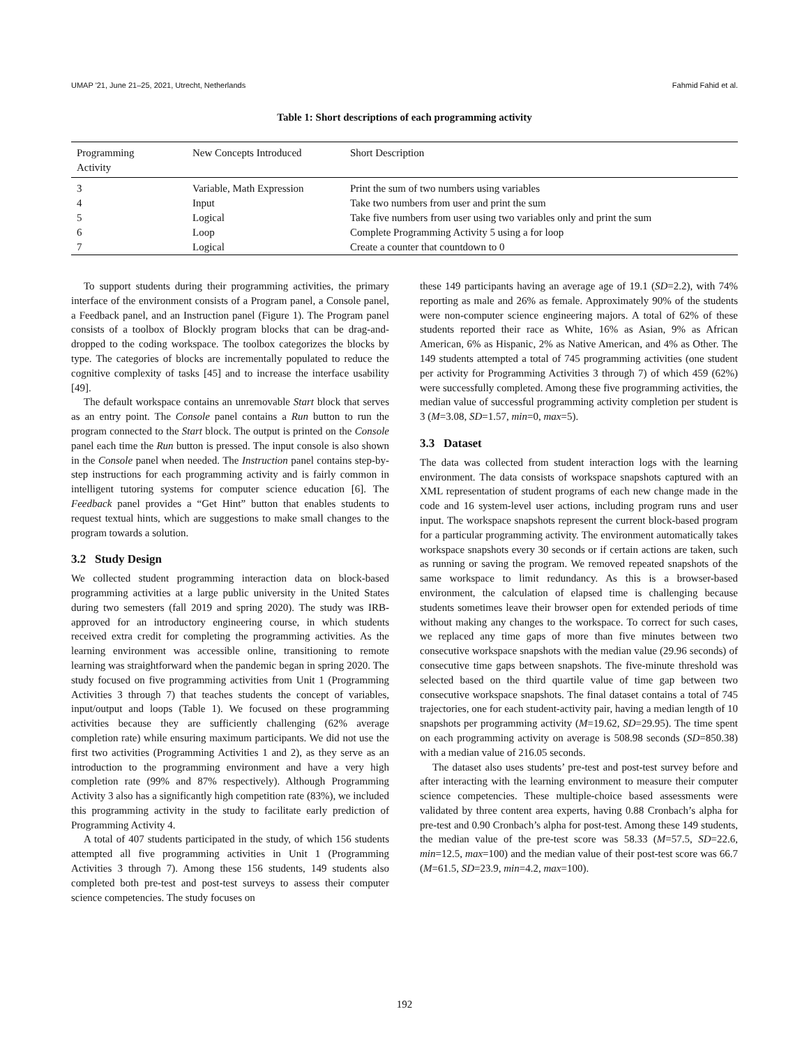UMAP '21, June 21–25, 2021, Utrecht, Netherlands Fahmid Fahid et al.
Table 1: Short descriptions of each programming activity
| Programming Activity | New Concepts Introduced | Short Description |
| --- | --- | --- |
| 3 | Variable, Math Expression | Print the sum of two numbers using variables |
| 4 | Input | Take two numbers from user and print the sum |
| 5 | Logical | Take five numbers from user using two variables only and print the sum |
| 6 | Loop | Complete Programming Activity 5 using a for loop |
| 7 | Logical | Create a counter that countdown to 0 |
To support students during their programming activities, the primary interface of the environment consists of a Program panel, a Console panel, a Feedback panel, and an Instruction panel (Figure 1). The Program panel consists of a toolbox of Blockly program blocks that can be drag-and-dropped to the coding workspace. The toolbox categorizes the blocks by type. The categories of blocks are incrementally populated to reduce the cognitive complexity of tasks [45] and to increase the interface usability [49].
The default workspace contains an unremovable Start block that serves as an entry point. The Console panel contains a Run button to run the program connected to the Start block. The output is printed on the Console panel each time the Run button is pressed. The input console is also shown in the Console panel when needed. The Instruction panel contains step-by-step instructions for each programming activity and is fairly common in intelligent tutoring systems for computer science education [6]. The Feedback panel provides a “Get Hint” button that enables students to request textual hints, which are suggestions to make small changes to the program towards a solution.
3.2 Study Design
We collected student programming interaction data on block-based programming activities at a large public university in the United States during two semesters (fall 2019 and spring 2020). The study was IRB-approved for an introductory engineering course, in which students received extra credit for completing the programming activities. As the learning environment was accessible online, transitioning to remote learning was straightforward when the pandemic began in spring 2020. The study focused on five programming activities from Unit 1 (Programming Activities 3 through 7) that teaches students the concept of variables, input/output and loops (Table 1). We focused on these programming activities because they are sufficiently challenging (62% average completion rate) while ensuring maximum participants. We did not use the first two activities (Programming Activities 1 and 2), as they serve as an introduction to the programming environment and have a very high completion rate (99% and 87% respectively). Although Programming Activity 3 also has a significantly high competition rate (83%), we included this programming activity in the study to facilitate early prediction of Programming Activity 4.
A total of 407 students participated in the study, of which 156 students attempted all five programming activities in Unit 1 (Programming Activities 3 through 7). Among these 156 students, 149 students also completed both pre-test and post-test surveys to assess their computer science competencies. The study focuses on
these 149 participants having an average age of 19.1 (SD=2.2), with 74% reporting as male and 26% as female. Approximately 90% of the students were non-computer science engineering majors. A total of 62% of these students reported their race as White, 16% as Asian, 9% as African American, 6% as Hispanic, 2% as Native American, and 4% as Other. The 149 students attempted a total of 745 programming activities (one student per activity for Programming Activities 3 through 7) of which 459 (62%) were successfully completed. Among these five programming activities, the median value of successful programming activity completion per student is 3 (M=3.08, SD=1.57, min=0, max=5).
3.3 Dataset
The data was collected from student interaction logs with the learning environment. The data consists of workspace snapshots captured with an XML representation of student programs of each new change made in the code and 16 system-level user actions, including program runs and user input. The workspace snapshots represent the current block-based program for a particular programming activity. The environment automatically takes workspace snapshots every 30 seconds or if certain actions are taken, such as running or saving the program. We removed repeated snapshots of the same workspace to limit redundancy. As this is a browser-based environment, the calculation of elapsed time is challenging because students sometimes leave their browser open for extended periods of time without making any changes to the workspace. To correct for such cases, we replaced any time gaps of more than five minutes between two consecutive workspace snapshots with the median value (29.96 seconds) of consecutive time gaps between snapshots. The five-minute threshold was selected based on the third quartile value of time gap between two consecutive workspace snapshots. The final dataset contains a total of 745 trajectories, one for each student-activity pair, having a median length of 10 snapshots per programming activity (M=19.62, SD=29.95). The time spent on each programming activity on average is 508.98 seconds (SD=850.38) with a median value of 216.05 seconds.
The dataset also uses students’ pre-test and post-test survey before and after interacting with the learning environment to measure their computer science competencies. These multiple-choice based assessments were validated by three content area experts, having 0.88 Cronbach’s alpha for pre-test and 0.90 Cronbach’s alpha for post-test. Among these 149 students, the median value of the pre-test score was 58.33 (M=57.5, SD=22.6, min=12.5, max=100) and the median value of their post-test score was 66.7 (M=61.5, SD=23.9, min=4.2, max=100).
192